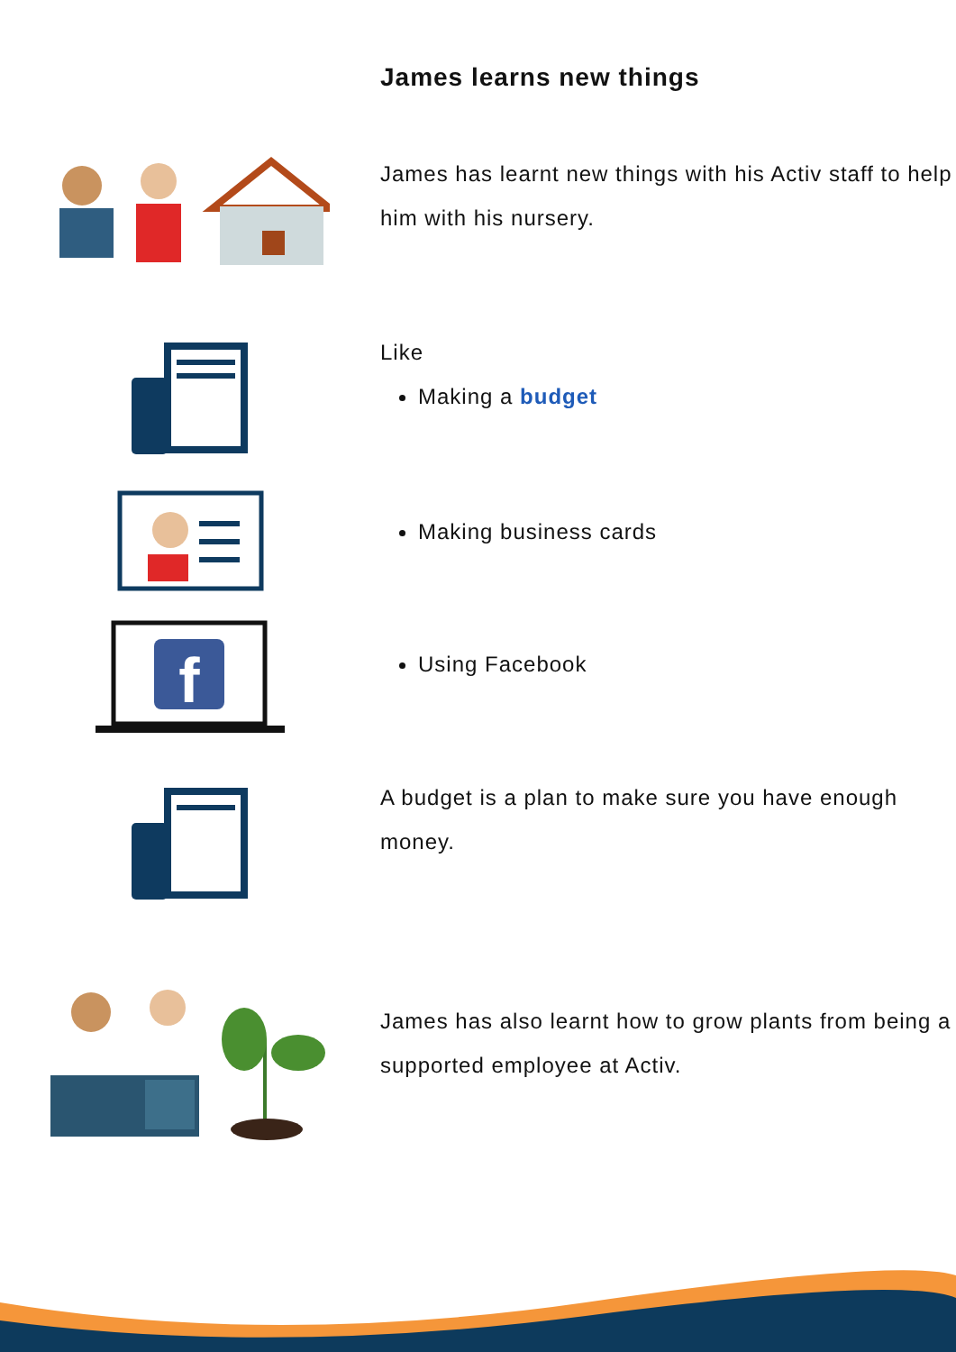James learns new things
James has learnt new things with his Activ staff to help him with his nursery.
Like
Making a budget
Making business cards
f
Using Facebook
A budget is a plan to make sure you have enough money.
James has also learnt how to grow plants from being a supported employee at Activ.